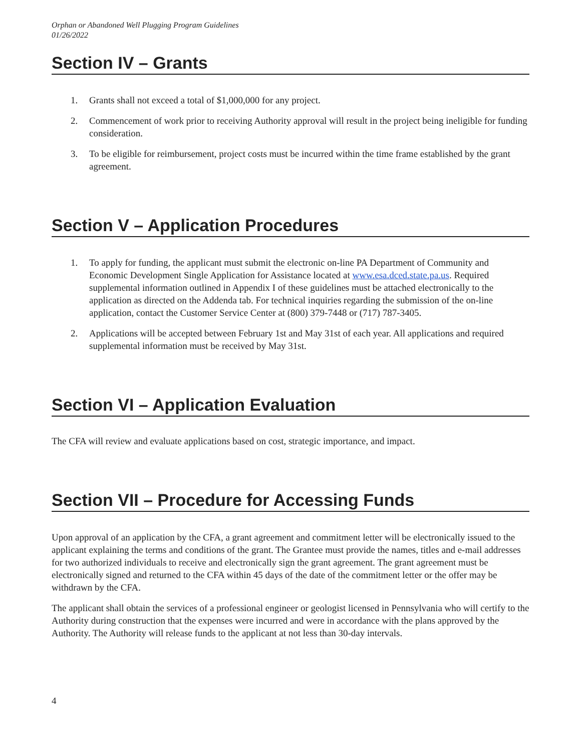Orphan or Abandoned Well Plugging Program Guidelines
01/26/2022
Section IV – Grants
1. Grants shall not exceed a total of $1,000,000 for any project.
2. Commencement of work prior to receiving Authority approval will result in the project being ineligible for funding consideration.
3. To be eligible for reimbursement, project costs must be incurred within the time frame established by the grant agreement.
Section V – Application Procedures
1. To apply for funding, the applicant must submit the electronic on-line PA Department of Community and Economic Development Single Application for Assistance located at www.esa.dced.state.pa.us. Required supplemental information outlined in Appendix I of these guidelines must be attached electronically to the application as directed on the Addenda tab. For technical inquiries regarding the submission of the on-line application, contact the Customer Service Center at (800) 379-7448 or (717) 787-3405.
2. Applications will be accepted between February 1st and May 31st of each year. All applications and required supplemental information must be received by May 31st.
Section VI – Application Evaluation
The CFA will review and evaluate applications based on cost, strategic importance, and impact.
Section VII – Procedure for Accessing Funds
Upon approval of an application by the CFA, a grant agreement and commitment letter will be electronically issued to the applicant explaining the terms and conditions of the grant. The Grantee must provide the names, titles and e-mail addresses for two authorized individuals to receive and electronically sign the grant agreement. The grant agreement must be electronically signed and returned to the CFA within 45 days of the date of the commitment letter or the offer may be withdrawn by the CFA.
The applicant shall obtain the services of a professional engineer or geologist licensed in Pennsylvania who will certify to the Authority during construction that the expenses were incurred and were in accordance with the plans approved by the Authority. The Authority will release funds to the applicant at not less than 30-day intervals.
4